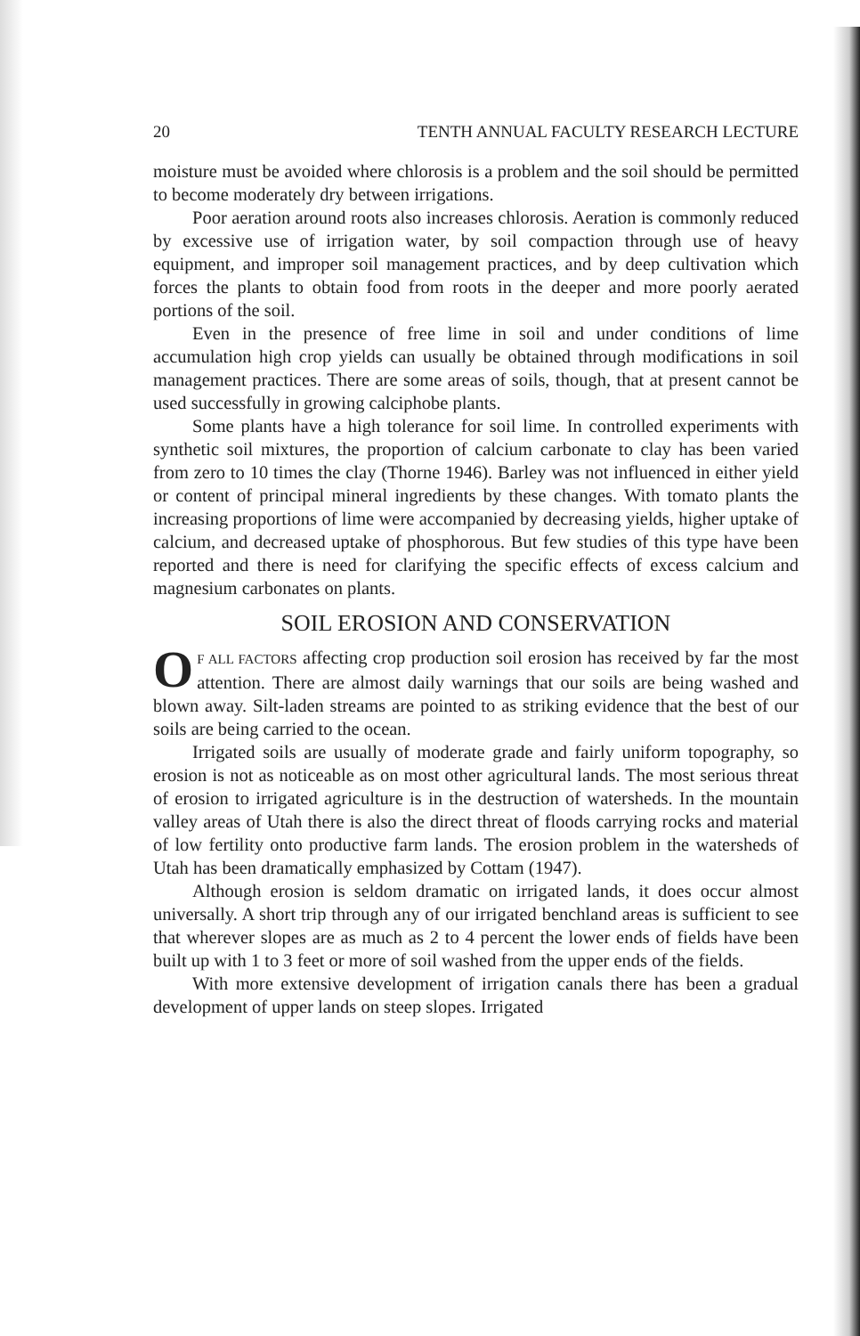20 TENTH ANNUAL FACULTY RESEARCH LECTURE
moisture must be avoided where chlorosis is a problem and the soil should be permitted to become moderately dry between irrigations.
Poor aeration around roots also increases chlorosis. Aeration is commonly reduced by excessive use of irrigation water, by soil compaction through use of heavy equipment, and improper soil management practices, and by deep cultivation which forces the plants to obtain food from roots in the deeper and more poorly aerated portions of the soil.
Even in the presence of free lime in soil and under conditions of lime accumulation high crop yields can usually be obtained through modifications in soil management practices. There are some areas of soils, though, that at present cannot be used successfully in growing calciphobe plants.
Some plants have a high tolerance for soil lime. In controlled experiments with synthetic soil mixtures, the proportion of calcium carbonate to clay has been varied from zero to 10 times the clay (Thorne 1946). Barley was not influenced in either yield or content of principal mineral ingredients by these changes. With tomato plants the increasing proportions of lime were accompanied by decreasing yields, higher uptake of calcium, and decreased uptake of phosphorous. But few studies of this type have been reported and there is need for clarifying the specific effects of excess calcium and magnesium carbonates on plants.
SOIL EROSION AND CONSERVATION
OF ALL FACTORS affecting crop production soil erosion has received by far the most attention. There are almost daily warnings that our soils are being washed and blown away. Silt-laden streams are pointed to as striking evidence that the best of our soils are being carried to the ocean.
Irrigated soils are usually of moderate grade and fairly uniform topography, so erosion is not as noticeable as on most other agricultural lands. The most serious threat of erosion to irrigated agriculture is in the destruction of watersheds. In the mountain valley areas of Utah there is also the direct threat of floods carrying rocks and material of low fertility onto productive farm lands. The erosion problem in the watersheds of Utah has been dramatically emphasized by Cottam (1947).
Although erosion is seldom dramatic on irrigated lands, it does occur almost universally. A short trip through any of our irrigated benchland areas is sufficient to see that wherever slopes are as much as 2 to 4 percent the lower ends of fields have been built up with 1 to 3 feet or more of soil washed from the upper ends of the fields.
With more extensive development of irrigation canals there has been a gradual development of upper lands on steep slopes. Irrigated